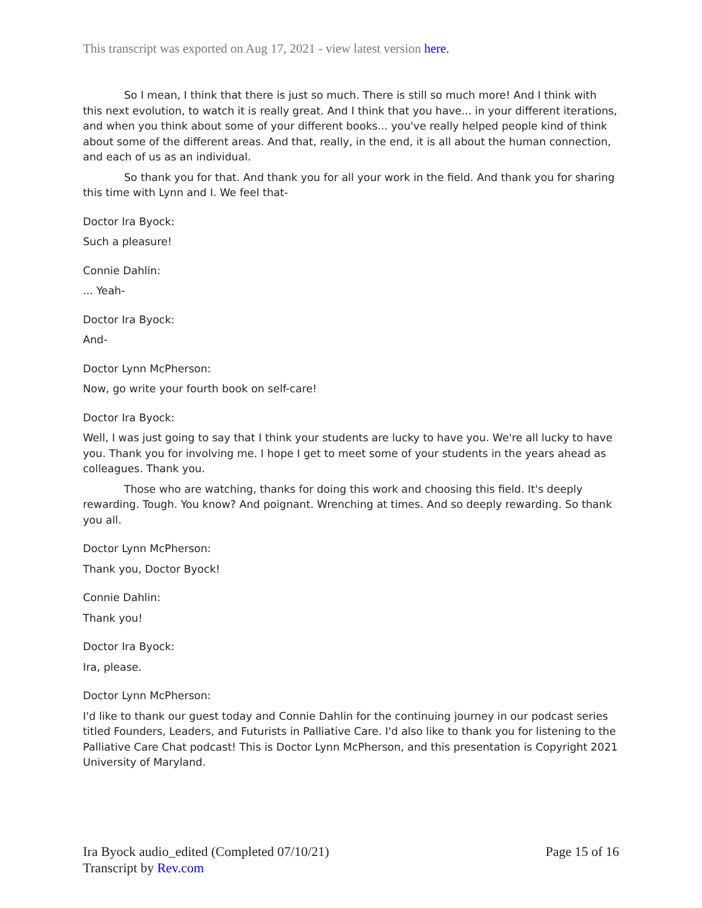This transcript was exported on Aug 17, 2021 - view latest version here.
So I mean, I think that there is just so much. There is still so much more! And I think with this next evolution, to watch it is really great. And I think that you have... in your different iterations, and when you think about some of your different books... you've really helped people kind of think about some of the different areas. And that, really, in the end, it is all about the human connection, and each of us as an individual.
So thank you for that. And thank you for all your work in the field. And thank you for sharing this time with Lynn and I. We feel that-
Doctor Ira Byock:
Such a pleasure!
Connie Dahlin:
... Yeah-
Doctor Ira Byock:
And-
Doctor Lynn McPherson:
Now, go write your fourth book on self-care!
Doctor Ira Byock:
Well, I was just going to say that I think your students are lucky to have you. We're all lucky to have you. Thank you for involving me. I hope I get to meet some of your students in the years ahead as colleagues. Thank you.
Those who are watching, thanks for doing this work and choosing this field. It's deeply rewarding. Tough. You know? And poignant. Wrenching at times. And so deeply rewarding. So thank you all.
Doctor Lynn McPherson:
Thank you, Doctor Byock!
Connie Dahlin:
Thank you!
Doctor Ira Byock:
Ira, please.
Doctor Lynn McPherson:
I'd like to thank our guest today and Connie Dahlin for the continuing journey in our podcast series titled Founders, Leaders, and Futurists in Palliative Care. I'd also like to thank you for listening to the Palliative Care Chat podcast! This is Doctor Lynn McPherson, and this presentation is Copyright 2021 University of Maryland.
Ira Byock audio_edited (Completed 07/10/21)
Transcript by Rev.com
Page 15 of 16